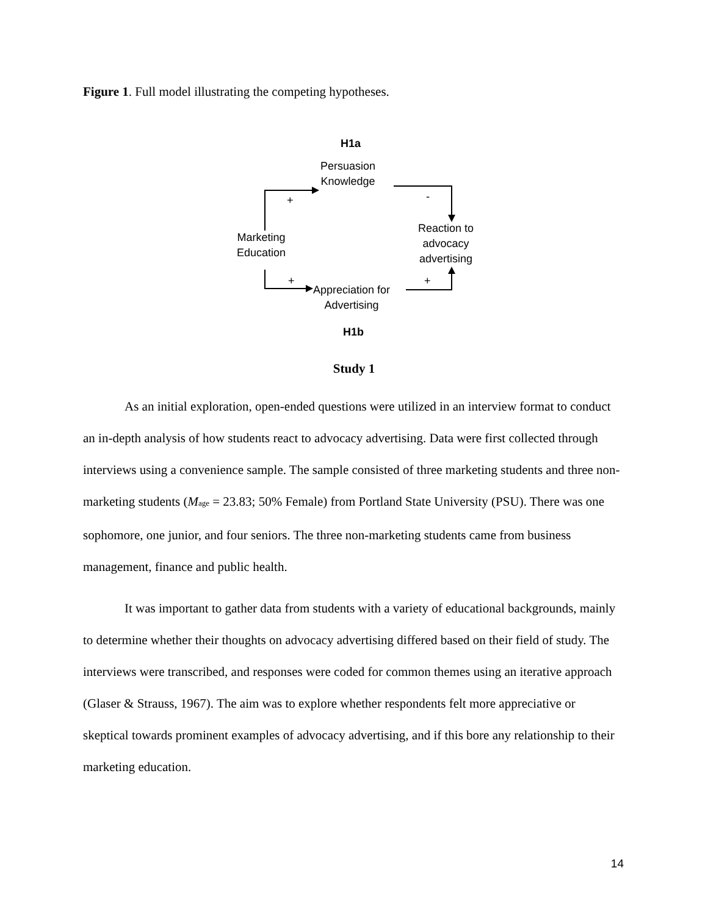Figure 1. Full model illustrating the competing hypotheses.
H1a
Persuasion
Knowledge
+ -
Marketing
Education
Reaction to
advocacy
advertising
+ +
Appreciation for
Advertising
H1b
Study 1
As an initial exploration, open-ended questions were utilized in an interview format to conduct an in-depth analysis of how students react to advocacy advertising. Data were first collected through interviews using a convenience sample. The sample consisted of three marketing students and three non-marketing students (Mage = 23.83; 50% Female) from Portland State University (PSU). There was one sophomore, one junior, and four seniors. The three non-marketing students came from business management, finance and public health.
It was important to gather data from students with a variety of educational backgrounds, mainly to determine whether their thoughts on advocacy advertising differed based on their field of study. The interviews were transcribed, and responses were coded for common themes using an iterative approach (Glaser & Strauss, 1967). The aim was to explore whether respondents felt more appreciative or skeptical towards prominent examples of advocacy advertising, and if this bore any relationship to their marketing education.
14